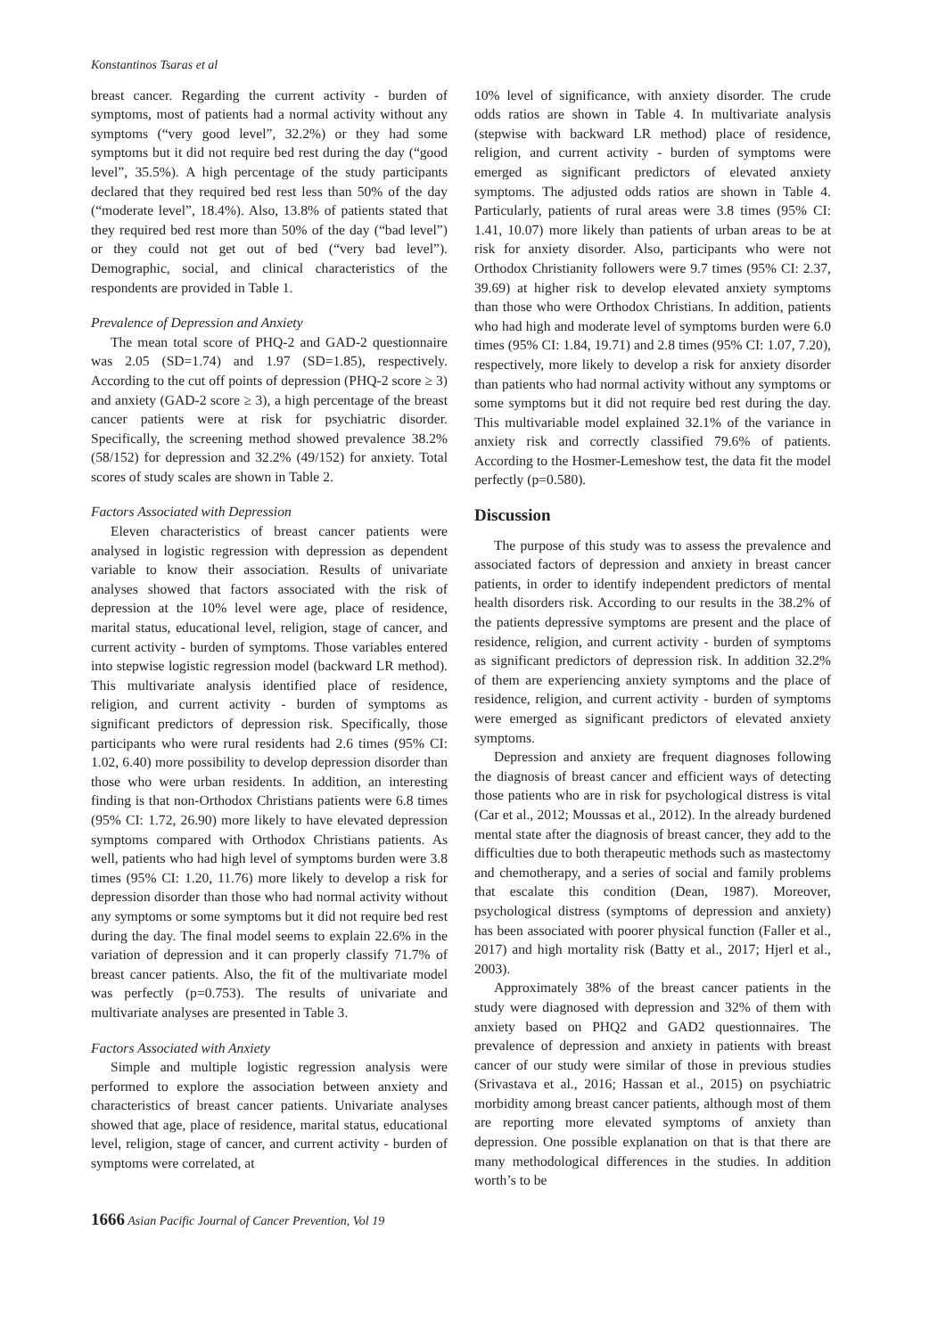Konstantinos Tsaras et al
breast cancer. Regarding the current activity - burden of symptoms, most of patients had a normal activity without any symptoms (“very good level”, 32.2%) or they had some symptoms but it did not require bed rest during the day (“good level”, 35.5%). A high percentage of the study participants declared that they required bed rest less than 50% of the day (“moderate level”, 18.4%). Also, 13.8% of patients stated that they required bed rest more than 50% of the day (“bad level”) or they could not get out of bed (“very bad level”). Demographic, social, and clinical characteristics of the respondents are provided in Table 1.
Prevalence of Depression and Anxiety
The mean total score of PHQ-2 and GAD-2 questionnaire was 2.05 (SD=1.74) and 1.97 (SD=1.85), respectively. According to the cut off points of depression (PHQ-2 score ≥ 3) and anxiety (GAD-2 score ≥ 3), a high percentage of the breast cancer patients were at risk for psychiatric disorder. Specifically, the screening method showed prevalence 38.2% (58/152) for depression and 32.2% (49/152) for anxiety. Total scores of study scales are shown in Table 2.
Factors Associated with Depression
Eleven characteristics of breast cancer patients were analysed in logistic regression with depression as dependent variable to know their association. Results of univariate analyses showed that factors associated with the risk of depression at the 10% level were age, place of residence, marital status, educational level, religion, stage of cancer, and current activity - burden of symptoms. Those variables entered into stepwise logistic regression model (backward LR method). This multivariate analysis identified place of residence, religion, and current activity - burden of symptoms as significant predictors of depression risk. Specifically, those participants who were rural residents had 2.6 times (95% CI: 1.02, 6.40) more possibility to develop depression disorder than those who were urban residents. In addition, an interesting finding is that non-Orthodox Christians patients were 6.8 times (95% CI: 1.72, 26.90) more likely to have elevated depression symptoms compared with Orthodox Christians patients. As well, patients who had high level of symptoms burden were 3.8 times (95% CI: 1.20, 11.76) more likely to develop a risk for depression disorder than those who had normal activity without any symptoms or some symptoms but it did not require bed rest during the day. The final model seems to explain 22.6% in the variation of depression and it can properly classify 71.7% of breast cancer patients. Also, the fit of the multivariate model was perfectly (p=0.753). The results of univariate and multivariate analyses are presented in Table 3.
Factors Associated with Anxiety
Simple and multiple logistic regression analysis were performed to explore the association between anxiety and characteristics of breast cancer patients. Univariate analyses showed that age, place of residence, marital status, educational level, religion, stage of cancer, and current activity - burden of symptoms were correlated, at
10% level of significance, with anxiety disorder. The crude odds ratios are shown in Table 4. In multivariate analysis (stepwise with backward LR method) place of residence, religion, and current activity - burden of symptoms were emerged as significant predictors of elevated anxiety symptoms. The adjusted odds ratios are shown in Table 4. Particularly, patients of rural areas were 3.8 times (95% CI: 1.41, 10.07) more likely than patients of urban areas to be at risk for anxiety disorder. Also, participants who were not Orthodox Christianity followers were 9.7 times (95% CI: 2.37, 39.69) at higher risk to develop elevated anxiety symptoms than those who were Orthodox Christians. In addition, patients who had high and moderate level of symptoms burden were 6.0 times (95% CI: 1.84, 19.71) and 2.8 times (95% CI: 1.07, 7.20), respectively, more likely to develop a risk for anxiety disorder than patients who had normal activity without any symptoms or some symptoms but it did not require bed rest during the day. This multivariable model explained 32.1% of the variance in anxiety risk and correctly classified 79.6% of patients. According to the Hosmer-Lemeshow test, the data fit the model perfectly (p=0.580).
Discussion
The purpose of this study was to assess the prevalence and associated factors of depression and anxiety in breast cancer patients, in order to identify independent predictors of mental health disorders risk. According to our results in the 38.2% of the patients depressive symptoms are present and the place of residence, religion, and current activity - burden of symptoms as significant predictors of depression risk. In addition 32.2% of them are experiencing anxiety symptoms and the place of residence, religion, and current activity - burden of symptoms were emerged as significant predictors of elevated anxiety symptoms.
Depression and anxiety are frequent diagnoses following the diagnosis of breast cancer and efficient ways of detecting those patients who are in risk for psychological distress is vital (Car et al., 2012; Moussas et al., 2012). In the already burdened mental state after the diagnosis of breast cancer, they add to the difficulties due to both therapeutic methods such as mastectomy and chemotherapy, and a series of social and family problems that escalate this condition (Dean, 1987). Moreover, psychological distress (symptoms of depression and anxiety) has been associated with poorer physical function (Faller et al., 2017) and high mortality risk (Batty et al., 2017; Hjerl et al., 2003).
Approximately 38% of the breast cancer patients in the study were diagnosed with depression and 32% of them with anxiety based on PHQ2 and GAD2 questionnaires. The prevalence of depression and anxiety in patients with breast cancer of our study were similar of those in previous studies (Srivastava et al., 2016; Hassan et al., 2015) on psychiatric morbidity among breast cancer patients, although most of them are reporting more elevated symptoms of anxiety than depression. One possible explanation on that is that there are many methodological differences in the studies. In addition worth’s to be
1666 Asian Pacific Journal of Cancer Prevention, Vol 19